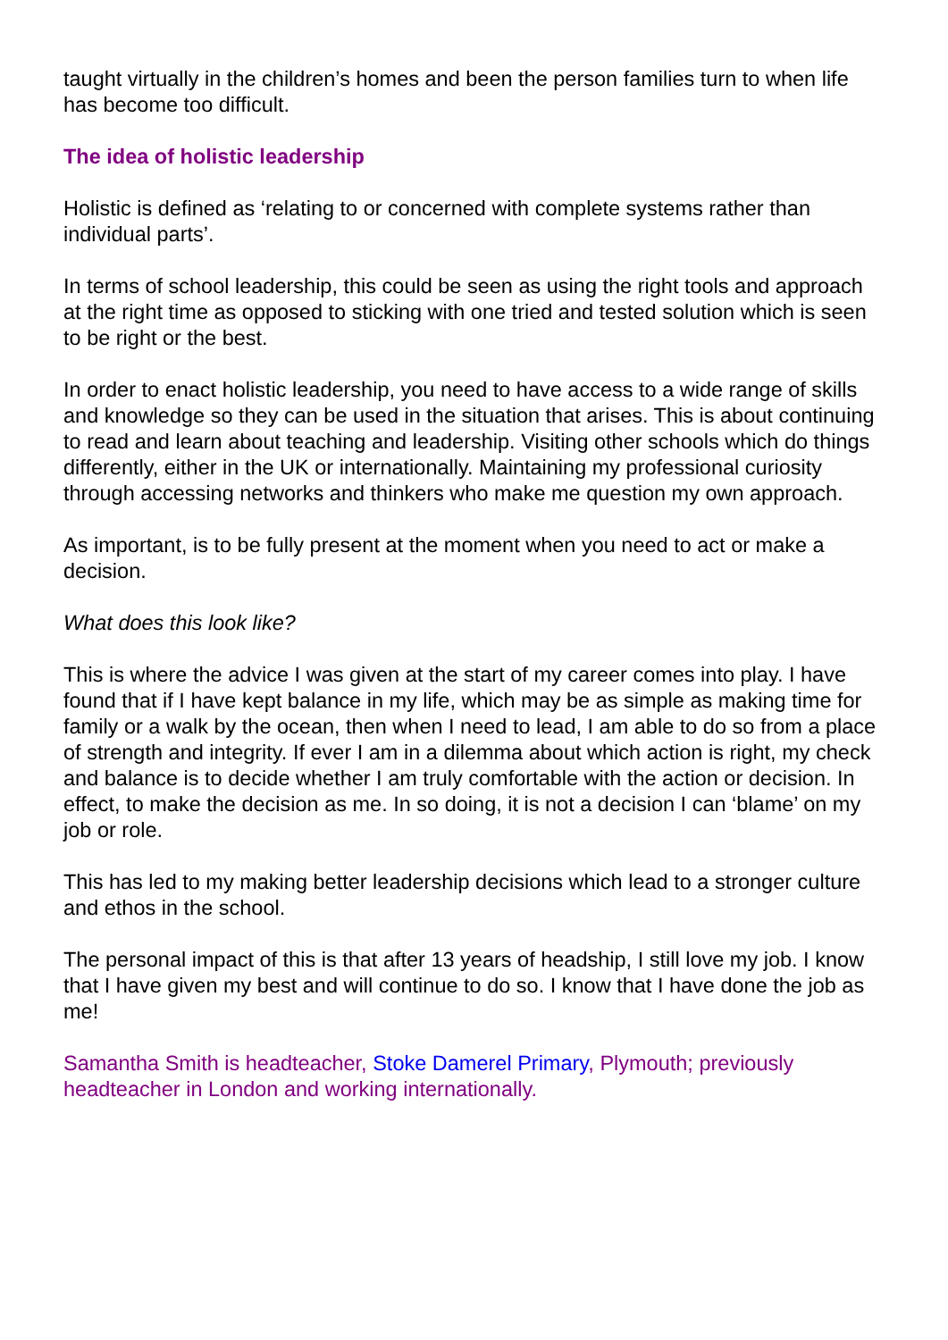taught virtually in the children’s homes and been the person families turn to when life has become too difficult.
The idea of holistic leadership
Holistic is defined as ‘relating to or concerned with complete systems rather than individual parts’.
In terms of school leadership, this could be seen as using the right tools and approach at the right time as opposed to sticking with one tried and tested solution which is seen to be right or the best.
In order to enact holistic leadership, you need to have access to a wide range of skills and knowledge so they can be used in the situation that arises. This is about continuing to read and learn about teaching and leadership. Visiting other schools which do things differently, either in the UK or internationally. Maintaining my professional curiosity through accessing networks and thinkers who make me question my own approach.
As important, is to be fully present at the moment when you need to act or make a decision.
What does this look like?
This is where the advice I was given at the start of my career comes into play. I have found that if I have kept balance in my life, which may be as simple as making time for family or a walk by the ocean, then when I need to lead, I am able to do so from a place of strength and integrity. If ever I am in a dilemma about which action is right, my check and balance is to decide whether I am truly comfortable with the action or decision. In effect, to make the decision as me. In so doing, it is not a decision I can ‘blame’ on my job or role.
This has led to my making better leadership decisions which lead to a stronger culture and ethos in the school.
The personal impact of this is that after 13 years of headship, I still love my job. I know that I have given my best and will continue to do so. I know that I have done the job as me!
Samantha Smith is headteacher, Stoke Damerel Primary, Plymouth; previously headteacher in London and working internationally.